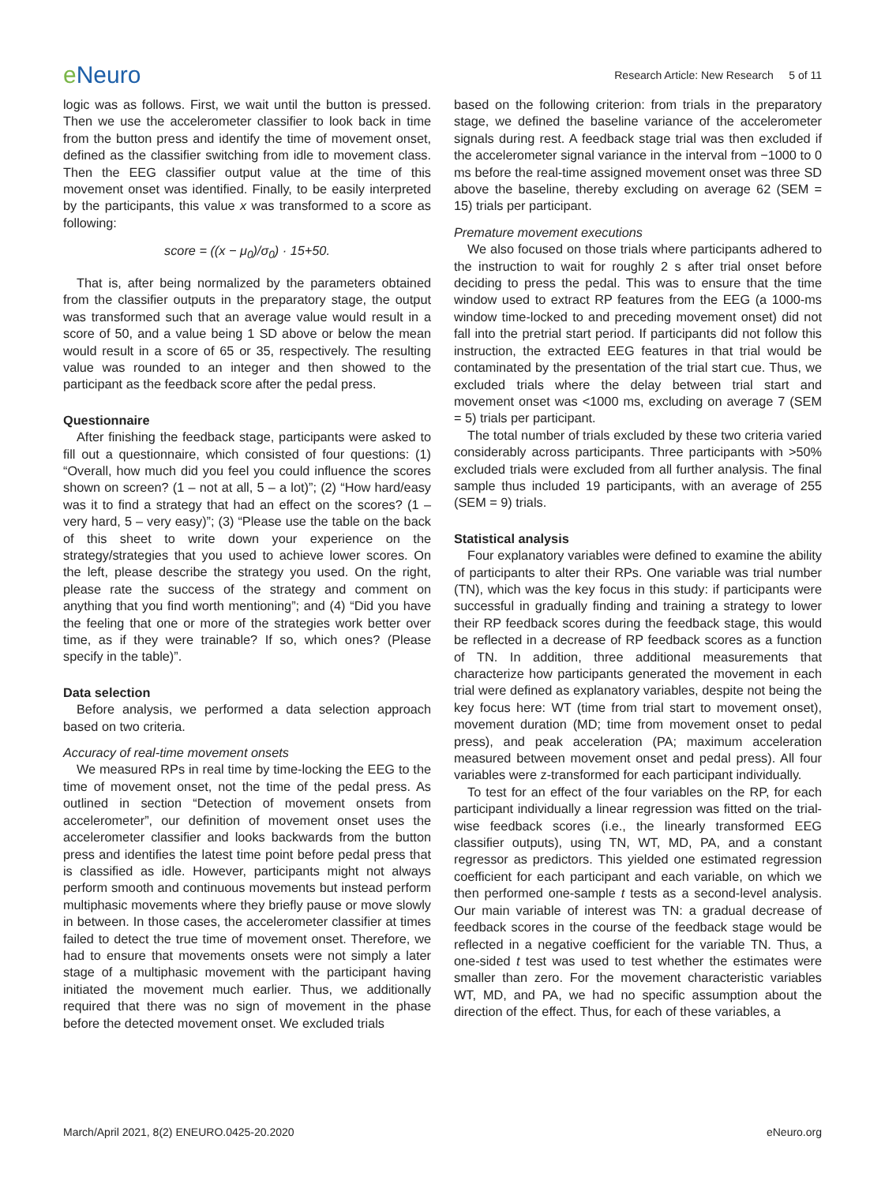e Neuro
Research Article: New Research 5 of 11
logic was as follows. First, we wait until the button is pressed. Then we use the accelerometer classifier to look back in time from the button press and identify the time of movement onset, defined as the classifier switching from idle to movement class. Then the EEG classifier output value at the time of this movement onset was identified. Finally, to be easily interpreted by the participants, this value x was transformed to a score as following:
score = ((x − μ<sub>0</sub>)/σ<sub>0</sub>) · 15+50.
That is, after being normalized by the parameters obtained from the classifier outputs in the preparatory stage, the output was transformed such that an average value would result in a score of 50, and a value being 1 SD above or below the mean would result in a score of 65 or 35, respectively. The resulting value was rounded to an integer and then showed to the participant as the feedback score after the pedal press.
Questionnaire
After finishing the feedback stage, participants were asked to fill out a questionnaire, which consisted of four questions: (1) “Overall, how much did you feel you could influence the scores shown on screen? (1 – not at all, 5 – a lot)”; (2) “How hard/easy was it to find a strategy that had an effect on the scores? (1 – very hard, 5 – very easy)”; (3) “Please use the table on the back of this sheet to write down your experience on the strategy/strategies that you used to achieve lower scores. On the left, please describe the strategy you used. On the right, please rate the success of the strategy and comment on anything that you find worth mentioning”; and (4) “Did you have the feeling that one or more of the strategies work better over time, as if they were trainable? If so, which ones? (Please specify in the table)”.
Data selection
Before analysis, we performed a data selection approach based on two criteria.
Accuracy of real-time movement onsets
We measured RPs in real time by time-locking the EEG to the time of movement onset, not the time of the pedal press. As outlined in section “Detection of movement onsets from accelerometer”, our definition of movement onset uses the accelerometer classifier and looks backwards from the button press and identifies the latest time point before pedal press that is classified as idle. However, participants might not always perform smooth and continuous movements but instead perform multiphasic movements where they briefly pause or move slowly in between. In those cases, the accelerometer classifier at times failed to detect the true time of movement onset. Therefore, we had to ensure that movements onsets were not simply a later stage of a multiphasic movement with the participant having initiated the movement much earlier. Thus, we additionally required that there was no sign of movement in the phase before the detected movement onset. We excluded trials
based on the following criterion: from trials in the preparatory stage, we defined the baseline variance of the accelerometer signals during rest. A feedback stage trial was then excluded if the accelerometer signal variance in the interval from −1000 to 0 ms before the real-time assigned movement onset was three SD above the baseline, thereby excluding on average 62 (SEM = 15) trials per participant.
Premature movement executions
We also focused on those trials where participants adhered to the instruction to wait for roughly 2 s after trial onset before deciding to press the pedal. This was to ensure that the time window used to extract RP features from the EEG (a 1000-ms window time-locked to and preceding movement onset) did not fall into the pretrial start period. If participants did not follow this instruction, the extracted EEG features in that trial would be contaminated by the presentation of the trial start cue. Thus, we excluded trials where the delay between trial start and movement onset was <1000 ms, excluding on average 7 (SEM = 5) trials per participant.
The total number of trials excluded by these two criteria varied considerably across participants. Three participants with >50% excluded trials were excluded from all further analysis. The final sample thus included 19 participants, with an average of 255 (SEM = 9) trials.
Statistical analysis
Four explanatory variables were defined to examine the ability of participants to alter their RPs. One variable was trial number (TN), which was the key focus in this study: if participants were successful in gradually finding and training a strategy to lower their RP feedback scores during the feedback stage, this would be reflected in a decrease of RP feedback scores as a function of TN. In addition, three additional measurements that characterize how participants generated the movement in each trial were defined as explanatory variables, despite not being the key focus here: WT (time from trial start to movement onset), movement duration (MD; time from movement onset to pedal press), and peak acceleration (PA; maximum acceleration measured between movement onset and pedal press). All four variables were z-transformed for each participant individually.
To test for an effect of the four variables on the RP, for each participant individually a linear regression was fitted on the trial-wise feedback scores (i.e., the linearly transformed EEG classifier outputs), using TN, WT, MD, PA, and a constant regressor as predictors. This yielded one estimated regression coefficient for each participant and each variable, on which we then performed one-sample t tests as a second-level analysis. Our main variable of interest was TN: a gradual decrease of feedback scores in the course of the feedback stage would be reflected in a negative coefficient for the variable TN. Thus, a one-sided t test was used to test whether the estimates were smaller than zero. For the movement characteristic variables WT, MD, and PA, we had no specific assumption about the direction of the effect. Thus, for each of these variables, a
March/April 2021, 8(2) ENEURO.0425-20.2020
eNeuro.org